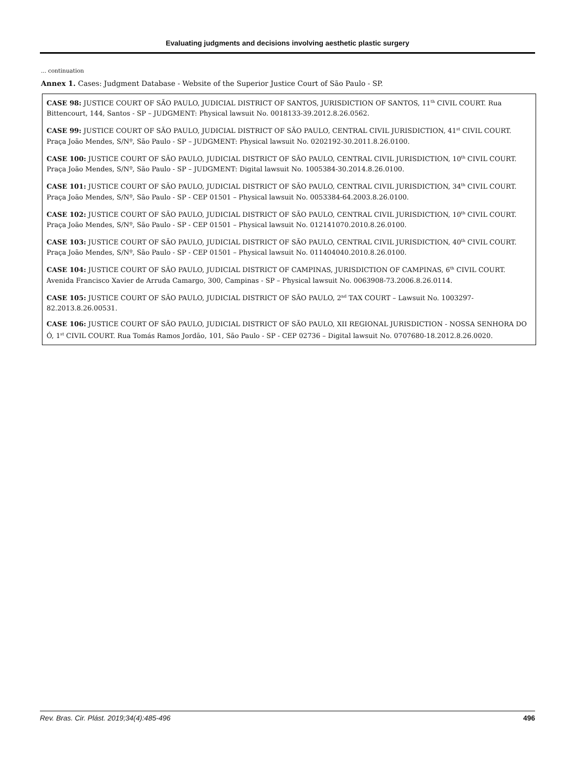Evaluating judgments and decisions involving aesthetic plastic surgery
... continuation
Annex 1. Cases: Judgment Database - Website of the Superior Justice Court of São Paulo - SP.
| CASE 98: JUSTICE COURT OF SÃO PAULO, JUDICIAL DISTRICT OF SANTOS, JURISDICTION OF SANTOS, 11<sup>th</sup> CIVIL COURT. Rua Bittencourt, 144, Santos - SP – JUDGMENT: Physical lawsuit No. 0018133-39.2012.8.26.0562. |
| CASE 99: JUSTICE COURT OF SÃO PAULO, JUDICIAL DISTRICT OF SÃO PAULO, CENTRAL CIVIL JURISDICTION, 41<sup>st</sup> CIVIL COURT. Praça João Mendes, S/Nº, São Paulo - SP – JUDGMENT: Physical lawsuit No. 0202192-30.2011.8.26.0100. |
| CASE 100: JUSTICE COURT OF SÃO PAULO, JUDICIAL DISTRICT OF SÃO PAULO, CENTRAL CIVIL JURISDICTION, 10<sup>th</sup> CIVIL COURT. Praça João Mendes, S/Nº, São Paulo - SP – JUDGMENT: Digital lawsuit No. 1005384-30.2014.8.26.0100. |
| CASE 101: JUSTICE COURT OF SÃO PAULO, JUDICIAL DISTRICT OF SÃO PAULO, CENTRAL CIVIL JURISDICTION, 34<sup>th</sup> CIVIL COURT. Praça João Mendes, S/Nº, São Paulo - SP - CEP 01501 – Physical lawsuit No. 0053384-64.2003.8.26.0100. |
| CASE 102: JUSTICE COURT OF SÃO PAULO, JUDICIAL DISTRICT OF SÃO PAULO, CENTRAL CIVIL JURISDICTION, 10<sup>th</sup> CIVIL COURT. Praça João Mendes, S/Nº, São Paulo - SP - CEP 01501 – Physical lawsuit No. 012141070.2010.8.26.0100. |
| CASE 103: JUSTICE COURT OF SÃO PAULO, JUDICIAL DISTRICT OF SÃO PAULO, CENTRAL CIVIL JURISDICTION, 40<sup>th</sup> CIVIL COURT. Praça João Mendes, S/Nº, São Paulo - SP - CEP 01501 – Physical lawsuit No. 011404040.2010.8.26.0100. |
| CASE 104: JUSTICE COURT OF SÃO PAULO, JUDICIAL DISTRICT OF CAMPINAS, JURISDICTION OF CAMPINAS, 6<sup>th</sup> CIVIL COURT. Avenida Francisco Xavier de Arruda Camargo, 300, Campinas - SP – Physical lawsuit No. 0063908-73.2006.8.26.0114. |
| CASE 105: JUSTICE COURT OF SÃO PAULO, JUDICIAL DISTRICT OF SÃO PAULO, 2<sup>nd</sup> TAX COURT – Lawsuit No. 1003297-82.2013.8.26.00531. |
| CASE 106: JUSTICE COURT OF SÃO PAULO, JUDICIAL DISTRICT OF SÃO PAULO, XII REGIONAL JURISDICTION - NOSSA SENHORA DO Ó, 1<sup>st</sup> CIVIL COURT. Rua Tomás Ramos Jordão, 101, São Paulo - SP - CEP 02736 – Digital lawsuit No. 0707680-18.2012.8.26.0020. |
Rev. Bras. Cir. Plást. 2019;34(4):485-496 496